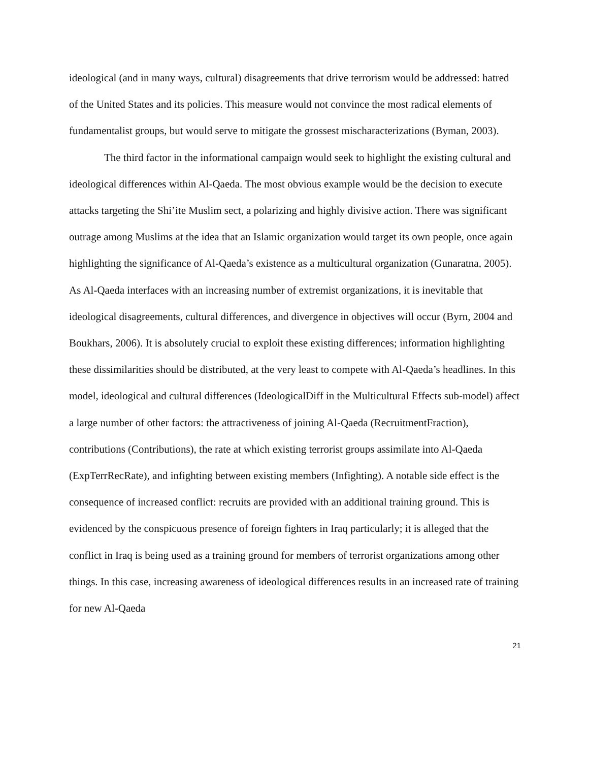ideological (and in many ways, cultural) disagreements that drive terrorism would be addressed: hatred of the United States and its policies. This measure would not convince the most radical elements of fundamentalist groups, but would serve to mitigate the grossest mischaracterizations (Byman, 2003).
The third factor in the informational campaign would seek to highlight the existing cultural and ideological differences within Al-Qaeda. The most obvious example would be the decision to execute attacks targeting the Shi’ite Muslim sect, a polarizing and highly divisive action. There was significant outrage among Muslims at the idea that an Islamic organization would target its own people, once again highlighting the significance of Al-Qaeda’s existence as a multicultural organization (Gunaratna, 2005). As Al-Qaeda interfaces with an increasing number of extremist organizations, it is inevitable that ideological disagreements, cultural differences, and divergence in objectives will occur (Byrn, 2004 and Boukhars, 2006). It is absolutely crucial to exploit these existing differences; information highlighting these dissimilarities should be distributed, at the very least to compete with Al-Qaeda’s headlines. In this model, ideological and cultural differences (IdeologicalDiff in the Multicultural Effects sub-model) affect a large number of other factors: the attractiveness of joining Al-Qaeda (RecruitmentFraction), contributions (Contributions), the rate at which existing terrorist groups assimilate into Al-Qaeda (ExpTerrRecRate), and infighting between existing members (Infighting). A notable side effect is the consequence of increased conflict: recruits are provided with an additional training ground. This is evidenced by the conspicuous presence of foreign fighters in Iraq particularly; it is alleged that the conflict in Iraq is being used as a training ground for members of terrorist organizations among other things. In this case, increasing awareness of ideological differences results in an increased rate of training for new Al-Qaeda
21